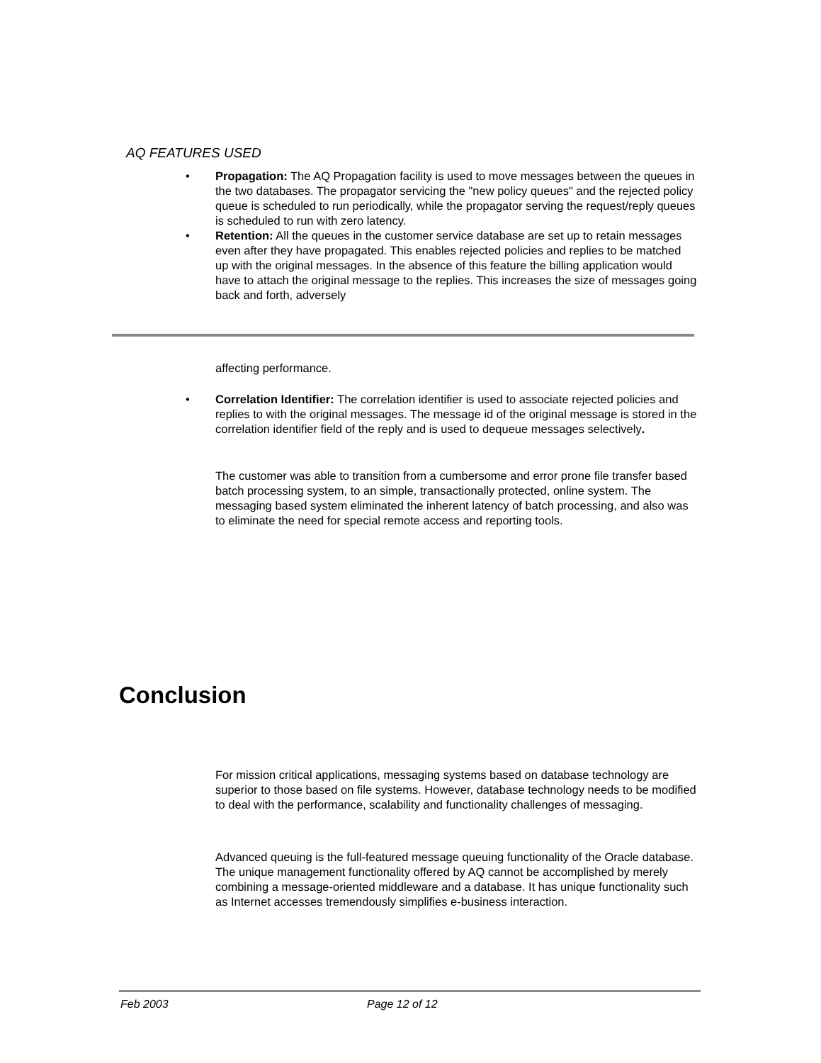AQ FEATURES USED
• Propagation: The AQ Propagation facility is used to move messages between the queues in the two databases. The propagator servicing the "new policy queues" and the rejected policy queue is scheduled to run periodically, while the propagator serving the request/reply queues is scheduled to run with zero latency.
• Retention: All the queues in the customer service database are set up to retain messages even after they have propagated. This enables rejected policies and replies to be matched up with the original messages. In the absence of this feature the billing application would have to attach the original message to the replies. This increases the size of messages going back and forth, adversely
affecting performance.
• Correlation Identifier: The correlation identifier is used to associate rejected policies and replies to with the original messages. The message id of the original message is stored in the correlation identifier field of the reply and is used to dequeue messages selectively.
The customer was able to transition from a cumbersome and error prone file transfer based batch processing system, to an simple, transactionally protected, online system. The messaging based system eliminated the inherent latency of batch processing, and also was to eliminate the need for special remote access and reporting tools.
Conclusion
For mission critical applications, messaging systems based on database technology are superior to those based on file systems. However, database technology needs to be modified to deal with the performance, scalability and functionality challenges of messaging.
Advanced queuing is the full-featured message queuing functionality of the Oracle database. The unique management functionality offered by AQ cannot be accomplished by merely combining a message-oriented middleware and a database. It has unique functionality such as Internet accesses tremendously simplifies e-business interaction.
Feb 2003 Page 12 of 12